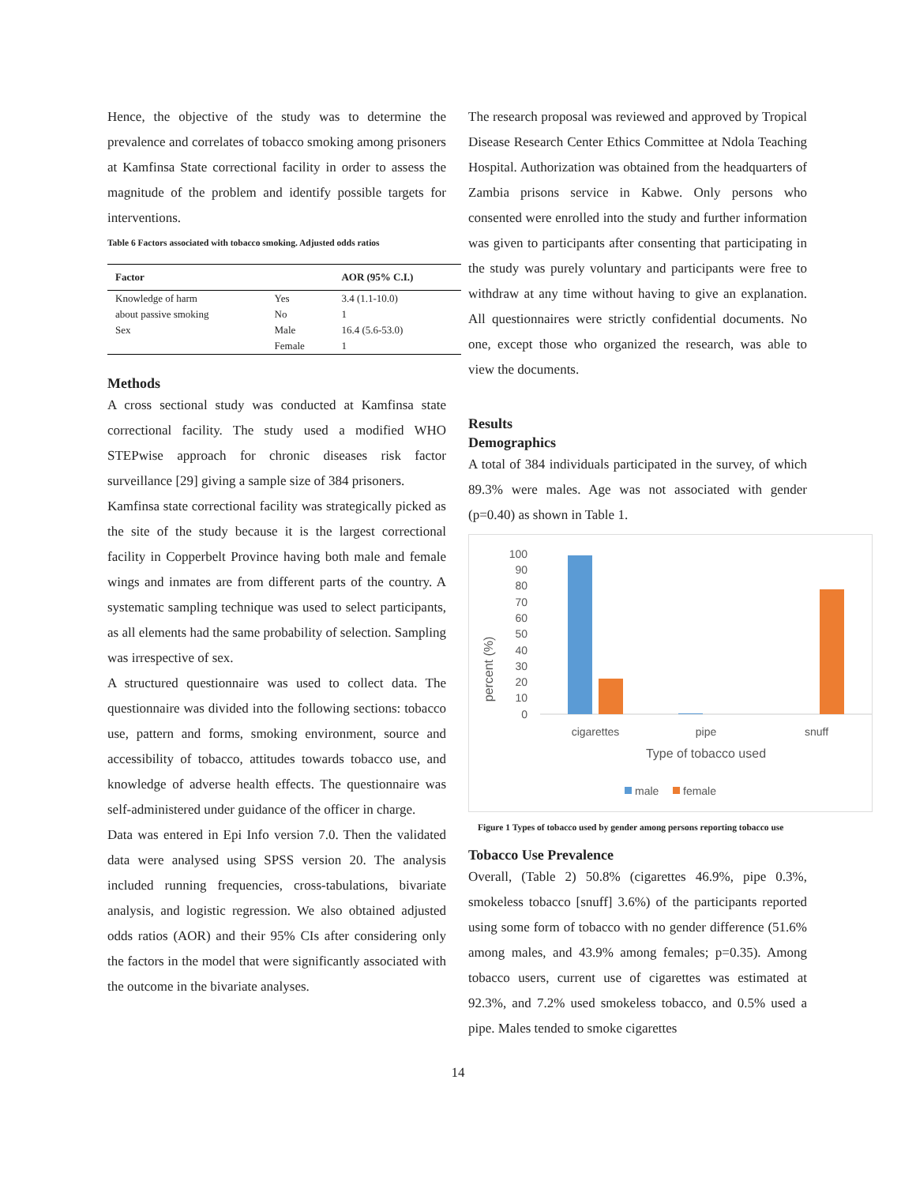Hence, the objective of the study was to determine the prevalence and correlates of tobacco smoking among prisoners at Kamfinsa State correctional facility in order to assess the magnitude of the problem and identify possible targets for interventions.
Table 6 Factors associated with tobacco smoking. Adjusted odds ratios
| Factor | | AOR (95% C.I.) |
| --- | --- | --- |
| Knowledge of harm | Yes | 3.4 (1.1-10.0) |
| about passive smoking | No | 1 |
| Sex | Male | 16.4 (5.6-53.0) |
| | Female | 1 |
Methods
A cross sectional study was conducted at Kamfinsa state correctional facility. The study used a modified WHO STEPwise approach for chronic diseases risk factor surveillance [29] giving a sample size of 384 prisoners.
Kamfinsa state correctional facility was strategically picked as the site of the study because it is the largest correctional facility in Copperbelt Province having both male and female wings and inmates are from different parts of the country. A systematic sampling technique was used to select participants, as all elements had the same probability of selection. Sampling was irrespective of sex.
A structured questionnaire was used to collect data. The questionnaire was divided into the following sections: tobacco use, pattern and forms, smoking environment, source and accessibility of tobacco, attitudes towards tobacco use, and knowledge of adverse health effects. The questionnaire was self-administered under guidance of the officer in charge.
Data was entered in Epi Info version 7.0. Then the validated data were analysed using SPSS version 20. The analysis included running frequencies, cross-tabulations, bivariate analysis, and logistic regression. We also obtained adjusted odds ratios (AOR) and their 95% CIs after considering only the factors in the model that were significantly associated with the outcome in the bivariate analyses.
The research proposal was reviewed and approved by Tropical Disease Research Center Ethics Committee at Ndola Teaching Hospital. Authorization was obtained from the headquarters of Zambia prisons service in Kabwe. Only persons who consented were enrolled into the study and further information was given to participants after consenting that participating in the study was purely voluntary and participants were free to withdraw at any time without having to give an explanation. All questionnaires were strictly confidential documents. No one, except those who organized the research, was able to view the documents.
Results
Demographics
A total of 384 individuals participated in the survey, of which 89.3% were males. Age was not associated with gender (p=0.40) as shown in Table 1.
percent (%)
100
90
80
70
60
50
40
30
20
10
0
cigarettes
pipe
snuff
Type of tobacco used
male
female
Figure 1 Types of tobacco used by gender among persons reporting tobacco use
Tobacco Use Prevalence
Overall, (Table 2) 50.8% (cigarettes 46.9%, pipe 0.3%, smokeless tobacco [snuff] 3.6%) of the participants reported using some form of tobacco with no gender difference (51.6% among males, and 43.9% among females; p=0.35). Among tobacco users, current use of cigarettes was estimated at 92.3%, and 7.2% used smokeless tobacco, and 0.5% used a pipe. Males tended to smoke cigarettes
14